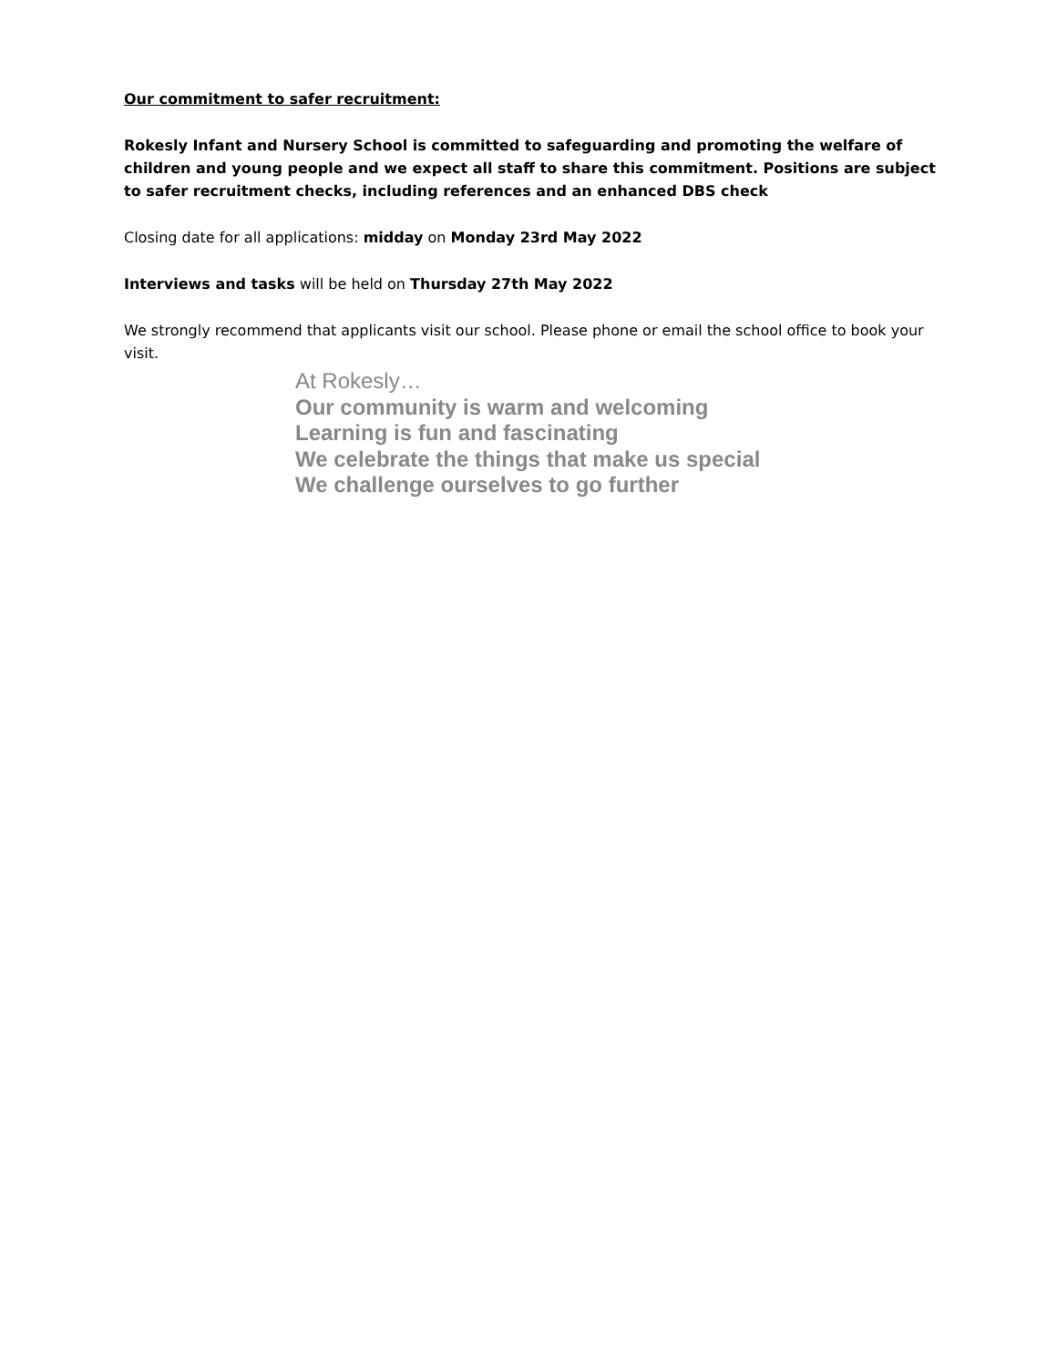Our commitment to safer recruitment:
Rokesly Infant and Nursery School is committed to safeguarding and promoting the welfare of children and young people and we expect all staff to share this commitment. Positions are subject to safer recruitment checks, including references and an enhanced DBS check
Closing date for all applications: midday on Monday 23rd May 2022
Interviews and tasks will be held on Thursday 27th May 2022
We strongly recommend that applicants visit our school. Please phone or email the school office to book your visit.
At Rokesly…
Our community is warm and welcoming
Learning is fun and fascinating
We celebrate the things that make us special
We challenge ourselves to go further